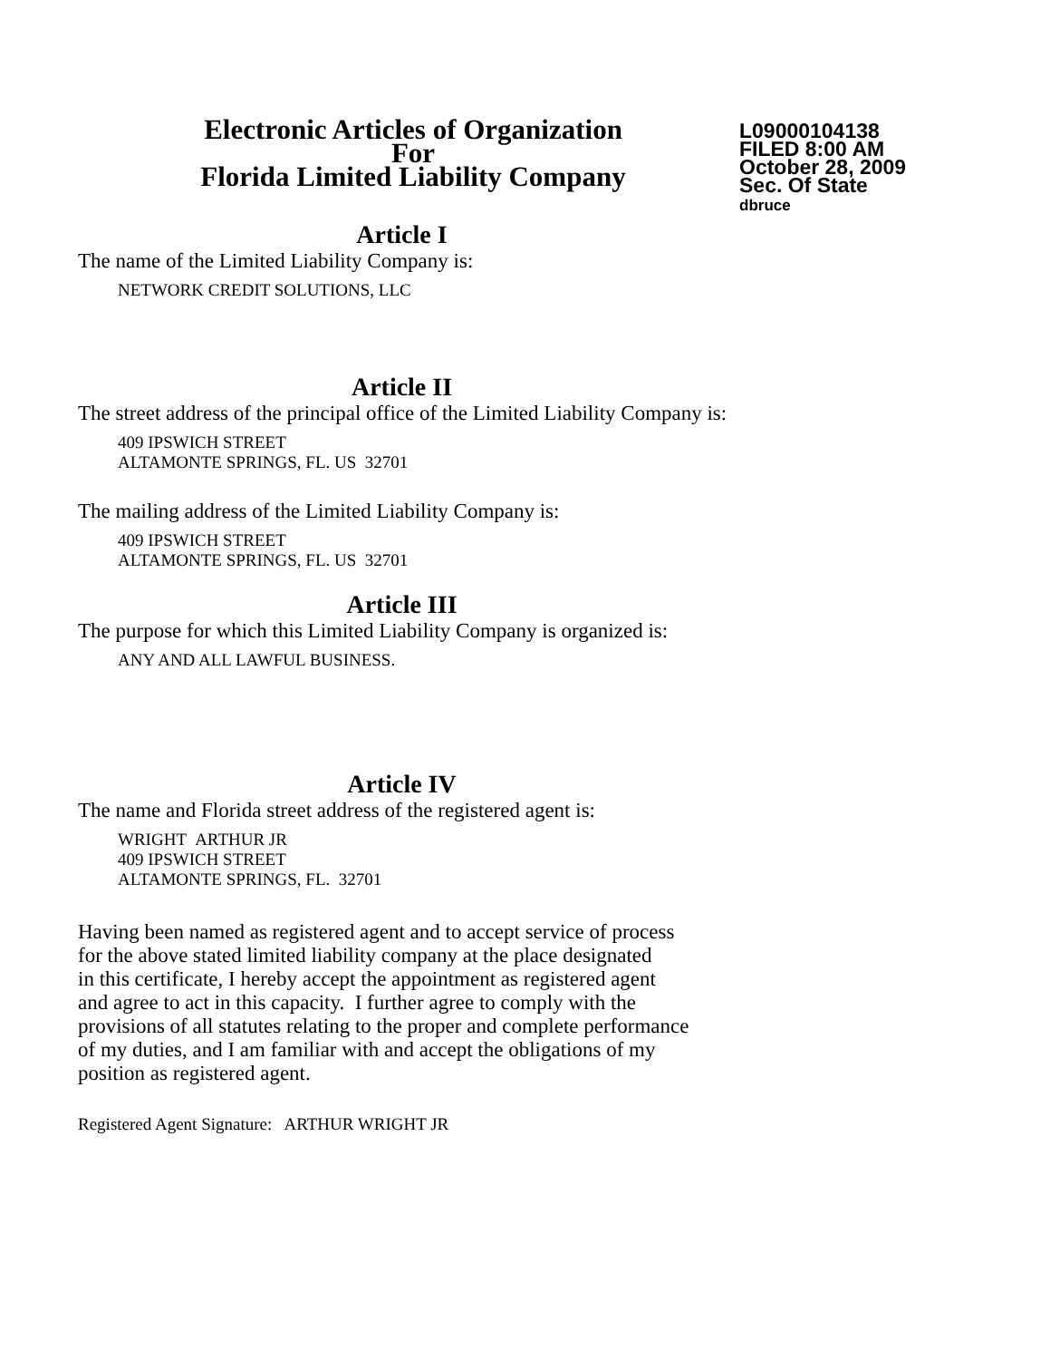Electronic Articles of Organization
For
Florida Limited Liability Company
L09000104138
FILED 8:00 AM
October 28, 2009
Sec. Of State
dbruce
Article I
The name of the Limited Liability Company is:
NETWORK CREDIT SOLUTIONS, LLC
Article II
The street address of the principal office of the Limited Liability Company is:
409 IPSWICH STREET
ALTAMONTE SPRINGS, FL. US 32701
The mailing address of the Limited Liability Company is:
409 IPSWICH STREET
ALTAMONTE SPRINGS, FL. US 32701
Article III
The purpose for which this Limited Liability Company is organized is:
ANY AND ALL LAWFUL BUSINESS.
Article IV
The name and Florida street address of the registered agent is:
WRIGHT ARTHUR JR
409 IPSWICH STREET
ALTAMONTE SPRINGS, FL. 32701
Having been named as registered agent and to accept service of process
for the above stated limited liability company at the place designated
in this certificate, I hereby accept the appointment as registered agent
and agree to act in this capacity. I further agree to comply with the
provisions of all statutes relating to the proper and complete performance
of my duties, and I am familiar with and accept the obligations of my
position as registered agent.
Registered Agent Signature: ARTHUR WRIGHT JR